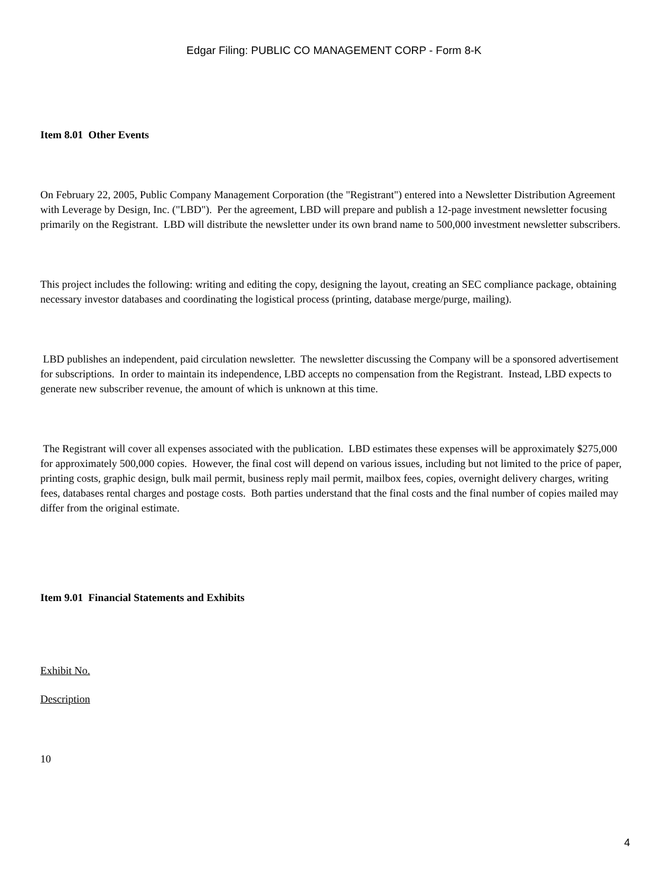Edgar Filing: PUBLIC CO MANAGEMENT CORP - Form 8-K
Item 8.01 Other Events
On February 22, 2005, Public Company Management Corporation (the "Registrant") entered into a Newsletter Distribution Agreement with Leverage by Design, Inc. ("LBD"). Per the agreement, LBD will prepare and publish a 12-page investment newsletter focusing primarily on the Registrant. LBD will distribute the newsletter under its own brand name to 500,000 investment newsletter subscribers.
This project includes the following: writing and editing the copy, designing the layout, creating an SEC compliance package, obtaining necessary investor databases and coordinating the logistical process (printing, database merge/purge, mailing).
LBD publishes an independent, paid circulation newsletter. The newsletter discussing the Company will be a sponsored advertisement for subscriptions. In order to maintain its independence, LBD accepts no compensation from the Registrant. Instead, LBD expects to generate new subscriber revenue, the amount of which is unknown at this time.
The Registrant will cover all expenses associated with the publication. LBD estimates these expenses will be approximately $275,000 for approximately 500,000 copies. However, the final cost will depend on various issues, including but not limited to the price of paper, printing costs, graphic design, bulk mail permit, business reply mail permit, mailbox fees, copies, overnight delivery charges, writing fees, databases rental charges and postage costs. Both parties understand that the final costs and the final number of copies mailed may differ from the original estimate.
Item 9.01 Financial Statements and Exhibits
Exhibit No.
Description
10
4